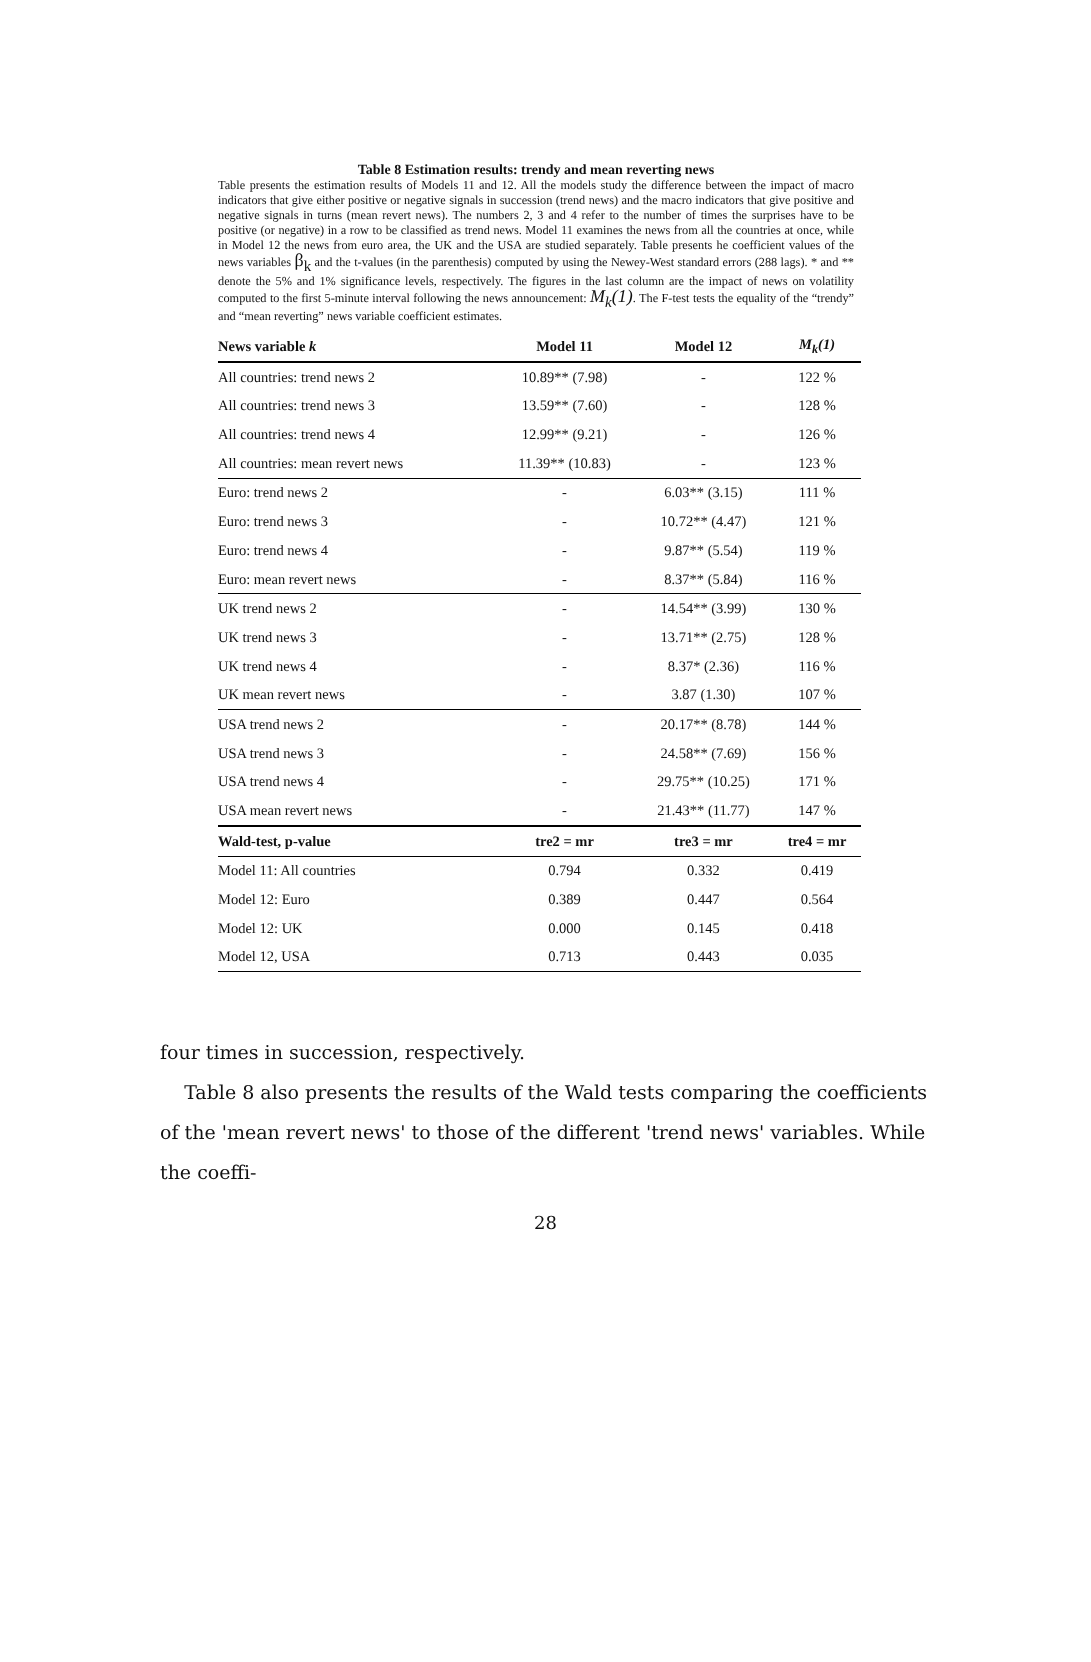Table 8 Estimation results: trendy and mean reverting news
Table presents the estimation results of Models 11 and 12. All the models study the difference between the impact of macro indicators that give either positive or negative signals in succession (trend news) and the macro indicators that give positive and negative signals in turns (mean revert news). The numbers 2, 3 and 4 refer to the number of times the surprises have to be positive (or negative) in a row to be classified as trend news. Model 11 examines the news from all the countries at once, while in Model 12 the news from euro area, the UK and the USA are studied separately. Table presents he coefficient values of the news variables β<sub>k</sub> and the t-values (in the parenthesis) computed by using the Newey-West standard errors (288 lags). * and ** denote the 5% and 1% significance levels, respectively. The figures in the last column are the impact of news on volatility computed to the first 5-minute interval following the news announcement: M<sub>k</sub>(1). The F-test tests the equality of the “trendy” and “mean reverting” news variable coefficient estimates.
| News variable k | Model 11 | Model 12 | M<sub>k</sub>(1) |
| --- | --- | --- | --- |
| All countries: trend news 2 | 10.89** (7.98) | - | 122 % |
| All countries: trend news 3 | 13.59** (7.60) | - | 128 % |
| All countries: trend news 4 | 12.99** (9.21) | - | 126 % |
| All countries: mean revert news | 11.39** (10.83) | - | 123 % |
| Euro: trend news 2 | - | 6.03** (3.15) | 111 % |
| Euro: trend news 3 | - | 10.72** (4.47) | 121 % |
| Euro: trend news 4 | - | 9.87** (5.54) | 119 % |
| Euro: mean revert news | - | 8.37** (5.84) | 116 % |
| UK trend news 2 | - | 14.54** (3.99) | 130 % |
| UK trend news 3 | - | 13.71** (2.75) | 128 % |
| UK trend news 4 | - | 8.37* (2.36) | 116 % |
| UK mean revert news | - | 3.87 (1.30) | 107 % |
| USA trend news 2 | - | 20.17** (8.78) | 144 % |
| USA trend news 3 | - | 24.58** (7.69) | 156 % |
| USA trend news 4 | - | 29.75** (10.25) | 171 % |
| USA mean revert news | - | 21.43** (11.77) | 147 % |
| Wald-test, p-value | tre2 = mr | tre3 = mr | tre4 = mr |
| Model 11: All countries | 0.794 | 0.332 | 0.419 |
| Model 12: Euro | 0.389 | 0.447 | 0.564 |
| Model 12: UK | 0.000 | 0.145 | 0.418 |
| Model 12, USA | 0.713 | 0.443 | 0.035 |
four times in succession, respectively.
Table 8 also presents the results of the Wald tests comparing the coefficients of the 'mean revert news' to those of the different 'trend news' variables. While the coeffi-
28